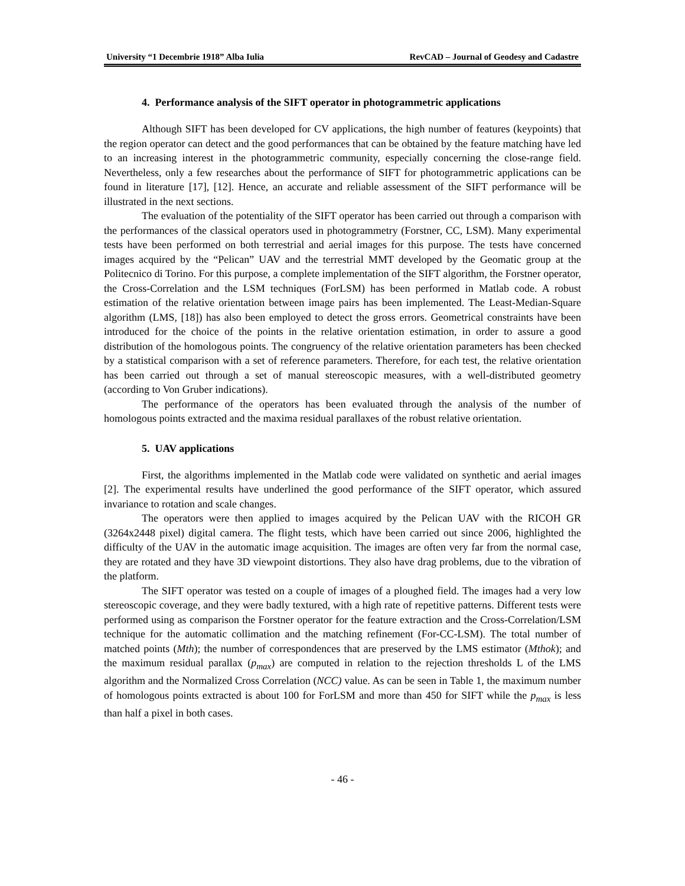University “1 Decembrie 1918” Alba Iulia RevCAD – Journal of Geodesy and Cadastre
4. Performance analysis of the SIFT operator in photogrammetric applications
Although SIFT has been developed for CV applications, the high number of features (keypoints) that the region operator can detect and the good performances that can be obtained by the feature matching have led to an increasing interest in the photogrammetric community, especially concerning the close-range field. Nevertheless, only a few researches about the performance of SIFT for photogrammetric applications can be found in literature [17], [12]. Hence, an accurate and reliable assessment of the SIFT performance will be illustrated in the next sections.
The evaluation of the potentiality of the SIFT operator has been carried out through a comparison with the performances of the classical operators used in photogrammetry (Forstner, CC, LSM). Many experimental tests have been performed on both terrestrial and aerial images for this purpose. The tests have concerned images acquired by the “Pelican” UAV and the terrestrial MMT developed by the Geomatic group at the Politecnico di Torino. For this purpose, a complete implementation of the SIFT algorithm, the Forstner operator, the Cross-Correlation and the LSM techniques (ForLSM) has been performed in Matlab code. A robust estimation of the relative orientation between image pairs has been implemented. The Least-Median-Square algorithm (LMS, [18]) has also been employed to detect the gross errors. Geometrical constraints have been introduced for the choice of the points in the relative orientation estimation, in order to assure a good distribution of the homologous points. The congruency of the relative orientation parameters has been checked by a statistical comparison with a set of reference parameters. Therefore, for each test, the relative orientation has been carried out through a set of manual stereoscopic measures, with a well-distributed geometry (according to Von Gruber indications).
The performance of the operators has been evaluated through the analysis of the number of homologous points extracted and the maxima residual parallaxes of the robust relative orientation.
5. UAV applications
First, the algorithms implemented in the Matlab code were validated on synthetic and aerial images [2]. The experimental results have underlined the good performance of the SIFT operator, which assured invariance to rotation and scale changes.
The operators were then applied to images acquired by the Pelican UAV with the RICOH GR (3264x2448 pixel) digital camera. The flight tests, which have been carried out since 2006, highlighted the difficulty of the UAV in the automatic image acquisition. The images are often very far from the normal case, they are rotated and they have 3D viewpoint distortions. They also have drag problems, due to the vibration of the platform.
The SIFT operator was tested on a couple of images of a ploughed field. The images had a very low stereoscopic coverage, and they were badly textured, with a high rate of repetitive patterns. Different tests were performed using as comparison the Forstner operator for the feature extraction and the Cross-Correlation/LSM technique for the automatic collimation and the matching refinement (For-CC-LSM). The total number of matched points (Mth); the number of correspondences that are preserved by the LMS estimator (Mthok); and the maximum residual parallax (p<sub>max</sub>) are computed in relation to the rejection thresholds L of the LMS algorithm and the Normalized Cross Correlation (NCC) value. As can be seen in Table 1, the maximum number of homologous points extracted is about 100 for ForLSM and more than 450 for SIFT while the p<sub>max</sub> is less than half a pixel in both cases.
- 46 -